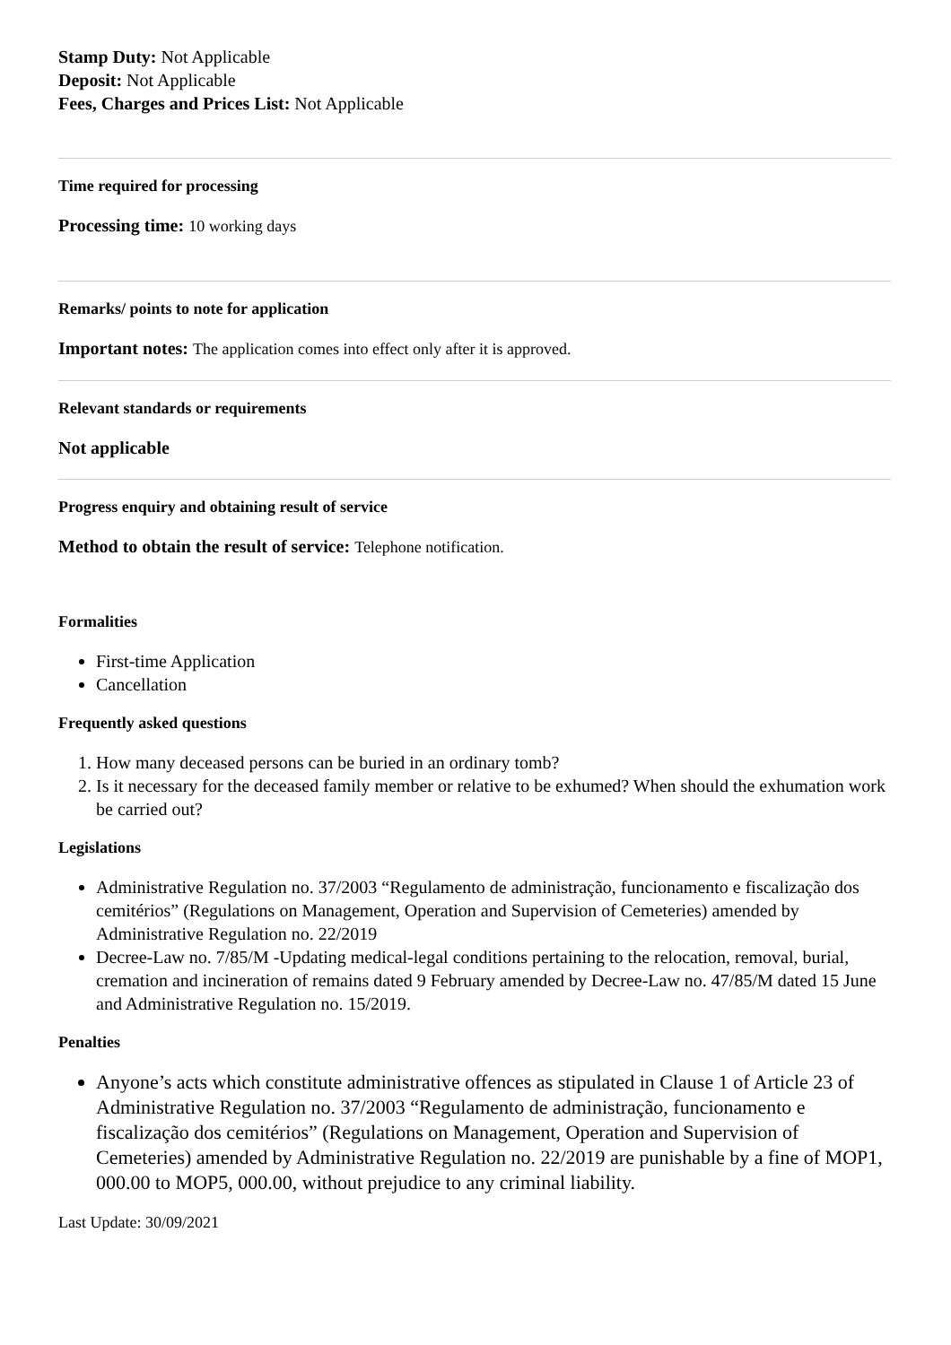Stamp Duty: Not Applicable
Deposit: Not Applicable
Fees, Charges and Prices List: Not Applicable
Time required for processing
Processing time: 10 working days
Remarks/ points to note for application
Important notes: The application comes into effect only after it is approved.
Relevant standards or requirements
Not applicable
Progress enquiry and obtaining result of service
Method to obtain the result of service: Telephone notification.
Formalities
First-time Application
Cancellation
Frequently asked questions
1. How many deceased persons can be buried in an ordinary tomb?
2. Is it necessary for the deceased family member or relative to be exhumed? When should the exhumation work be carried out?
Legislations
Administrative Regulation no. 37/2003 “Regulamento de administração, funcionamento e fiscalização dos cemitérios” (Regulations on Management, Operation and Supervision of Cemeteries) amended by Administrative Regulation no. 22/2019
Decree-Law no. 7/85/M -Updating medical-legal conditions pertaining to the relocation, removal, burial, cremation and incineration of remains dated 9 February amended by Decree-Law no. 47/85/M dated 15 June and Administrative Regulation no. 15/2019.
Penalties
Anyone’s acts which constitute administrative offences as stipulated in Clause 1 of Article 23 of Administrative Regulation no. 37/2003 “Regulamento de administração, funcionamento e fiscalização dos cemitérios” (Regulations on Management, Operation and Supervision of Cemeteries) amended by Administrative Regulation no. 22/2019 are punishable by a fine of MOP1, 000.00 to MOP5, 000.00, without prejudice to any criminal liability.
Last Update: 30/09/2021